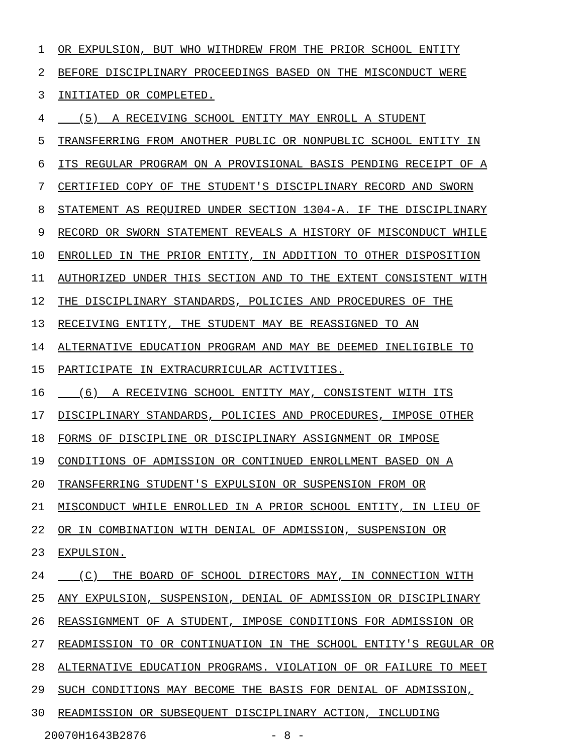1 OR EXPULSION, BUT WHO WITHDREW FROM THE PRIOR SCHOOL ENTITY
2 BEFORE DISCIPLINARY PROCEEDINGS BASED ON THE MISCONDUCT WERE
3 INITIATED OR COMPLETED.
4 (5) A RECEIVING SCHOOL ENTITY MAY ENROLL A STUDENT
5 TRANSFERRING FROM ANOTHER PUBLIC OR NONPUBLIC SCHOOL ENTITY IN
6 ITS REGULAR PROGRAM ON A PROVISIONAL BASIS PENDING RECEIPT OF A
7 CERTIFIED COPY OF THE STUDENT'S DISCIPLINARY RECORD AND SWORN
8 STATEMENT AS REQUIRED UNDER SECTION 1304-A. IF THE DISCIPLINARY
9 RECORD OR SWORN STATEMENT REVEALS A HISTORY OF MISCONDUCT WHILE
10 ENROLLED IN THE PRIOR ENTITY, IN ADDITION TO OTHER DISPOSITION
11 AUTHORIZED UNDER THIS SECTION AND TO THE EXTENT CONSISTENT WITH
12 THE DISCIPLINARY STANDARDS, POLICIES AND PROCEDURES OF THE
13 RECEIVING ENTITY, THE STUDENT MAY BE REASSIGNED TO AN
14 ALTERNATIVE EDUCATION PROGRAM AND MAY BE DEEMED INELIGIBLE TO
15 PARTICIPATE IN EXTRACURRICULAR ACTIVITIES.
16 (6) A RECEIVING SCHOOL ENTITY MAY, CONSISTENT WITH ITS
17 DISCIPLINARY STANDARDS, POLICIES AND PROCEDURES, IMPOSE OTHER
18 FORMS OF DISCIPLINE OR DISCIPLINARY ASSIGNMENT OR IMPOSE
19 CONDITIONS OF ADMISSION OR CONTINUED ENROLLMENT BASED ON A
20 TRANSFERRING STUDENT'S EXPULSION OR SUSPENSION FROM OR
21 MISCONDUCT WHILE ENROLLED IN A PRIOR SCHOOL ENTITY, IN LIEU OF
22 OR IN COMBINATION WITH DENIAL OF ADMISSION, SUSPENSION OR
23 EXPULSION.
24 (C) THE BOARD OF SCHOOL DIRECTORS MAY, IN CONNECTION WITH
25 ANY EXPULSION, SUSPENSION, DENIAL OF ADMISSION OR DISCIPLINARY
26 REASSIGNMENT OF A STUDENT, IMPOSE CONDITIONS FOR ADMISSION OR
27 READMISSION TO OR CONTINUATION IN THE SCHOOL ENTITY'S REGULAR OR
28 ALTERNATIVE EDUCATION PROGRAMS. VIOLATION OF OR FAILURE TO MEET
29 SUCH CONDITIONS MAY BECOME THE BASIS FOR DENIAL OF ADMISSION,
30 READMISSION OR SUBSEQUENT DISCIPLINARY ACTION, INCLUDING
20070H1643B2876 - 8 -